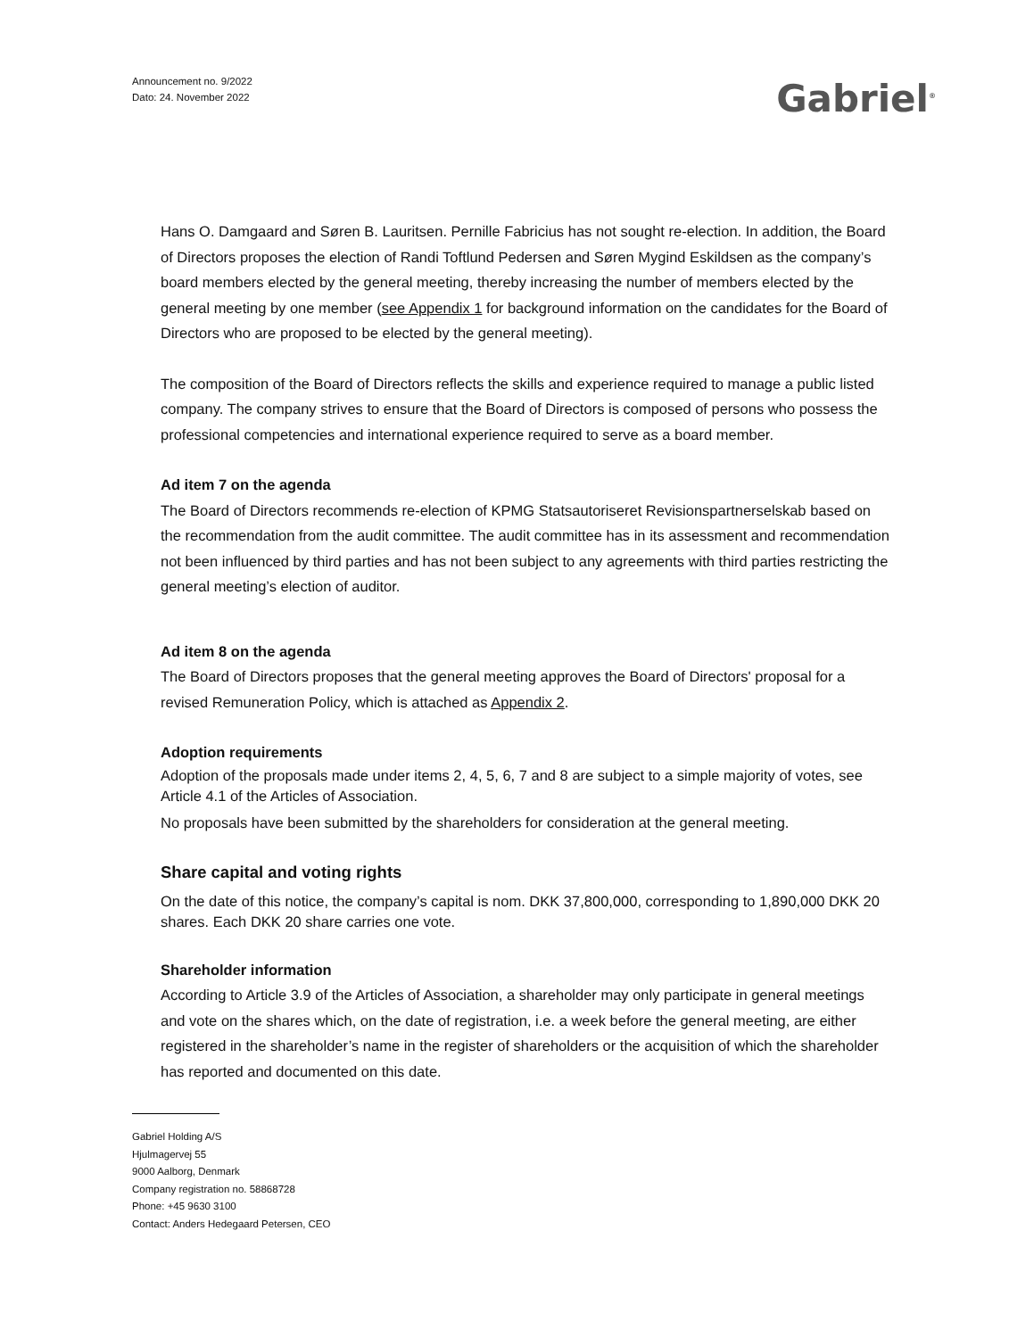Announcement no. 9/2022
Dato: 24. November 2022
Gabriel<sup>®</sup>
Hans O. Damgaard and Søren B. Lauritsen. Pernille Fabricius has not sought re-election. In addition, the Board of Directors proposes the election of Randi Toftlund Pedersen and Søren Mygind Eskildsen as the company’s board members elected by the general meeting, thereby increasing the number of members elected by the general meeting by one member (see Appendix 1 for background information on the candidates for the Board of Directors who are proposed to be elected by the general meeting).
The composition of the Board of Directors reflects the skills and experience required to manage a public listed company. The company strives to ensure that the Board of Directors is composed of persons who possess the professional competencies and international experience required to serve as a board member.
Ad item 7 on the agenda
The Board of Directors recommends re-election of KPMG Statsautoriseret Revisionspartnerselskab based on the recommendation from the audit committee. The audit committee has in its assessment and recommendation not been influenced by third parties and has not been subject to any agreements with third parties restricting the general meeting’s election of auditor.
Ad item 8 on the agenda
The Board of Directors proposes that the general meeting approves the Board of Directors' proposal for a revised Remuneration Policy, which is attached as Appendix 2.
Adoption requirements
Adoption of the proposals made under items 2, 4, 5, 6, 7 and 8 are subject to a simple majority of votes, see Article 4.1 of the Articles of Association.
No proposals have been submitted by the shareholders for consideration at the general meeting.
Share capital and voting rights
On the date of this notice, the company’s capital is nom. DKK 37,800,000, corresponding to 1,890,000 DKK 20 shares. Each DKK 20 share carries one vote.
Shareholder information
According to Article 3.9 of the Articles of Association, a shareholder may only participate in general meetings and vote on the shares which, on the date of registration, i.e. a week before the general meeting, are either registered in the shareholder’s name in the register of shareholders or the acquisition of which the shareholder has reported and documented on this date.
Gabriel Holding A/S
Hjulmagervej 55
9000 Aalborg, Denmark
Company registration no. 58868728
Phone: +45 9630 3100
Contact: Anders Hedegaard Petersen, CEO